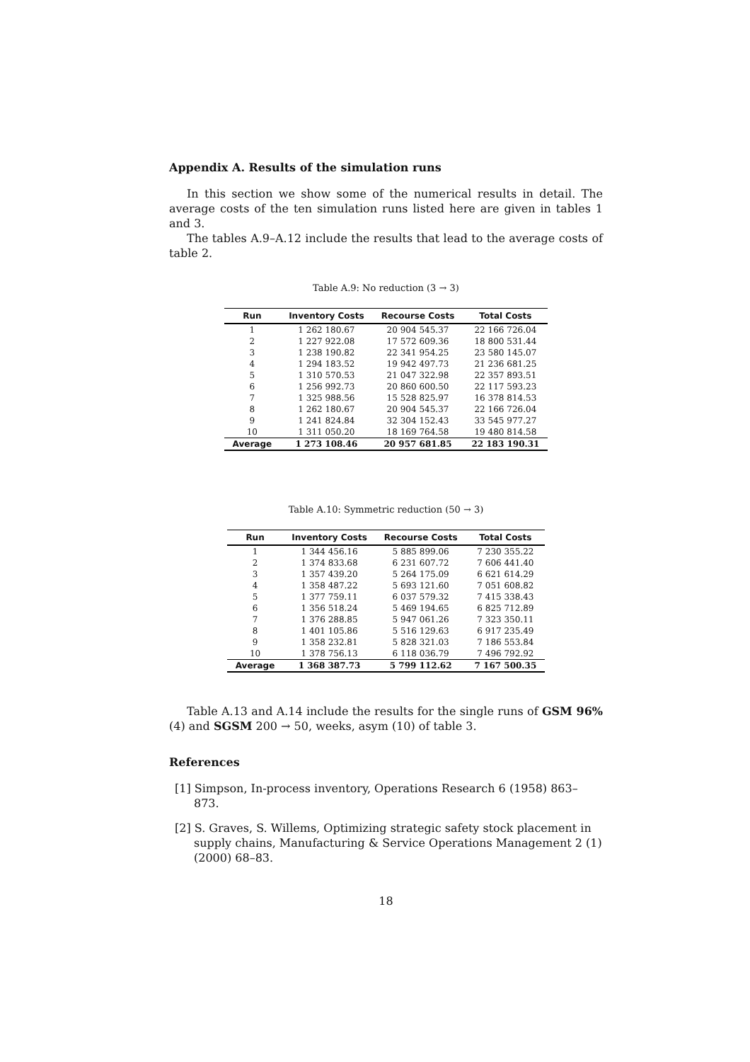Appendix A. Results of the simulation runs
In this section we show some of the numerical results in detail. The average costs of the ten simulation runs listed here are given in tables 1 and 3.
The tables A.9–A.12 include the results that lead to the average costs of table 2.
Table A.9: No reduction (3 → 3)
| Run | Inventory Costs | Recourse Costs | Total Costs |
| --- | --- | --- | --- |
| 1 | 1 262 180.67 | 20 904 545.37 | 22 166 726.04 |
| 2 | 1 227 922.08 | 17 572 609.36 | 18 800 531.44 |
| 3 | 1 238 190.82 | 22 341 954.25 | 23 580 145.07 |
| 4 | 1 294 183.52 | 19 942 497.73 | 21 236 681.25 |
| 5 | 1 310 570.53 | 21 047 322.98 | 22 357 893.51 |
| 6 | 1 256 992.73 | 20 860 600.50 | 22 117 593.23 |
| 7 | 1 325 988.56 | 15 528 825.97 | 16 378 814.53 |
| 8 | 1 262 180.67 | 20 904 545.37 | 22 166 726.04 |
| 9 | 1 241 824.84 | 32 304 152.43 | 33 545 977.27 |
| 10 | 1 311 050.20 | 18 169 764.58 | 19 480 814.58 |
| Average | 1 273 108.46 | 20 957 681.85 | 22 183 190.31 |
Table A.10: Symmetric reduction (50 → 3)
| Run | Inventory Costs | Recourse Costs | Total Costs |
| --- | --- | --- | --- |
| 1 | 1 344 456.16 | 5 885 899.06 | 7 230 355.22 |
| 2 | 1 374 833.68 | 6 231 607.72 | 7 606 441.40 |
| 3 | 1 357 439.20 | 5 264 175.09 | 6 621 614.29 |
| 4 | 1 358 487.22 | 5 693 121.60 | 7 051 608.82 |
| 5 | 1 377 759.11 | 6 037 579.32 | 7 415 338.43 |
| 6 | 1 356 518.24 | 5 469 194.65 | 6 825 712.89 |
| 7 | 1 376 288.85 | 5 947 061.26 | 7 323 350.11 |
| 8 | 1 401 105.86 | 5 516 129.63 | 6 917 235.49 |
| 9 | 1 358 232.81 | 5 828 321.03 | 7 186 553.84 |
| 10 | 1 378 756.13 | 6 118 036.79 | 7 496 792.92 |
| Average | 1 368 387.73 | 5 799 112.62 | 7 167 500.35 |
Table A.13 and A.14 include the results for the single runs of GSM 96% (4) and SGSM 200 → 50, weeks, asym (10) of table 3.
References
[1] Simpson, In-process inventory, Operations Research 6 (1958) 863–873.
[2] S. Graves, S. Willems, Optimizing strategic safety stock placement in supply chains, Manufacturing & Service Operations Management 2 (1) (2000) 68–83.
18